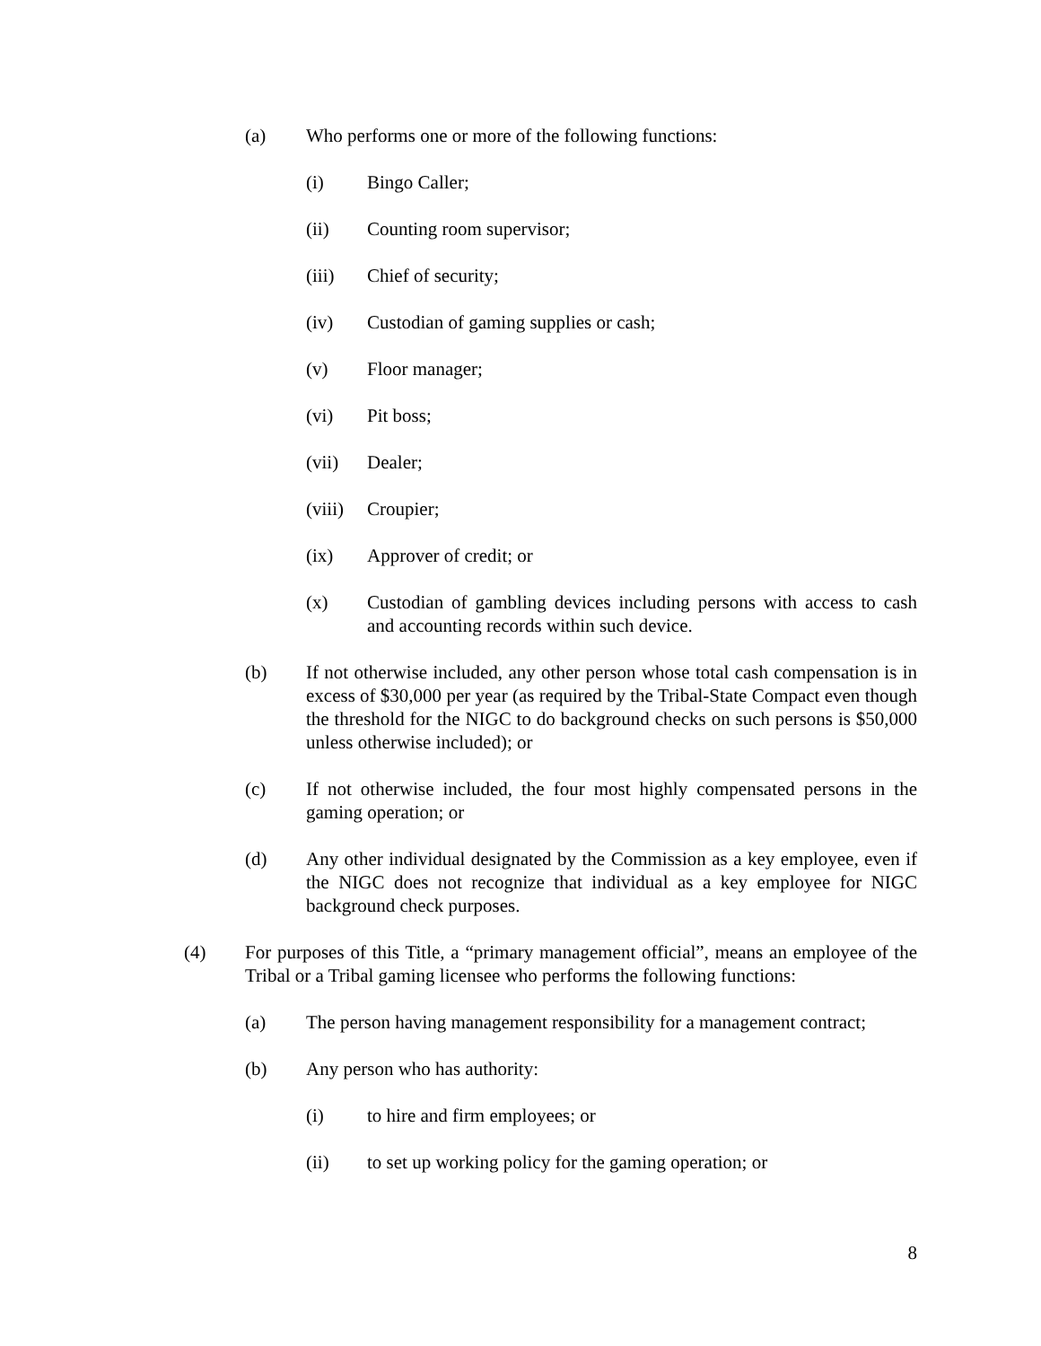(a) Who performs one or more of the following functions:
(i) Bingo Caller;
(ii) Counting room supervisor;
(iii) Chief of security;
(iv) Custodian of gaming supplies or cash;
(v) Floor manager;
(vi) Pit boss;
(vii) Dealer;
(viii) Croupier;
(ix) Approver of credit; or
(x) Custodian of gambling devices including persons with access to cash and accounting records within such device.
(b) If not otherwise included, any other person whose total cash compensation is in excess of $30,000 per year (as required by the Tribal-State Compact even though the threshold for the NIGC to do background checks on such persons is $50,000 unless otherwise included); or
(c) If not otherwise included, the four most highly compensated persons in the gaming operation; or
(d) Any other individual designated by the Commission as a key employee, even if the NIGC does not recognize that individual as a key employee for NIGC background check purposes.
(4) For purposes of this Title, a “primary management official”, means an employee of the Tribal or a Tribal gaming licensee who performs the following functions:
(a) The person having management responsibility for a management contract;
(b) Any person who has authority:
(i) to hire and firm employees; or
(ii) to set up working policy for the gaming operation; or
8